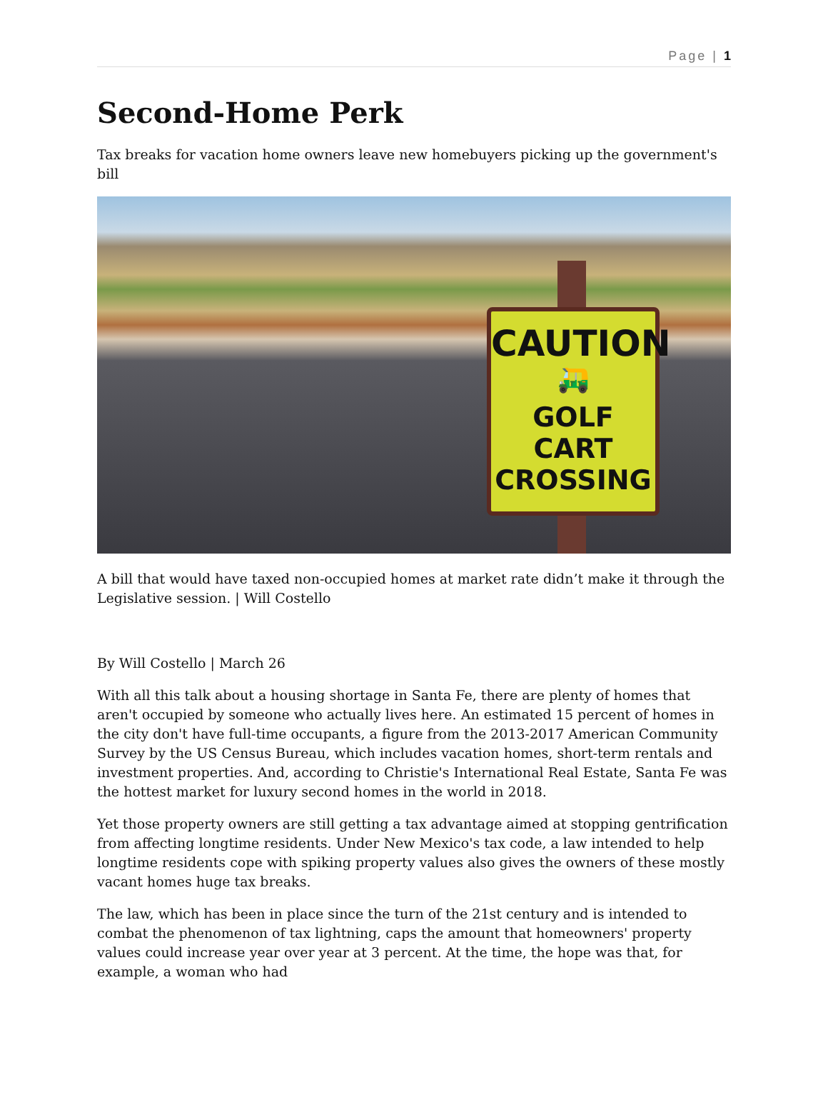Page | 1
Second-Home Perk
Tax breaks for vacation home owners leave new homebuyers picking up the government's bill
CAUTION
🛺
GOLF CART
CROSSING
A bill that would have taxed non-occupied homes at market rate didn’t make it through the Legislative session. | Will Costello
By Will Costello | March 26
With all this talk about a housing shortage in Santa Fe, there are plenty of homes that aren't occupied by someone who actually lives here. An estimated 15 percent of homes in the city don't have full-time occupants, a figure from the 2013-2017 American Community Survey by the US Census Bureau, which includes vacation homes, short-term rentals and investment properties. And, according to Christie's International Real Estate, Santa Fe was the hottest market for luxury second homes in the world in 2018.
Yet those property owners are still getting a tax advantage aimed at stopping gentrification from affecting longtime residents. Under New Mexico's tax code, a law intended to help longtime residents cope with spiking property values also gives the owners of these mostly vacant homes huge tax breaks.
The law, which has been in place since the turn of the 21st century and is intended to combat the phenomenon of tax lightning, caps the amount that homeowners' property values could increase year over year at 3 percent. At the time, the hope was that, for example, a woman who had